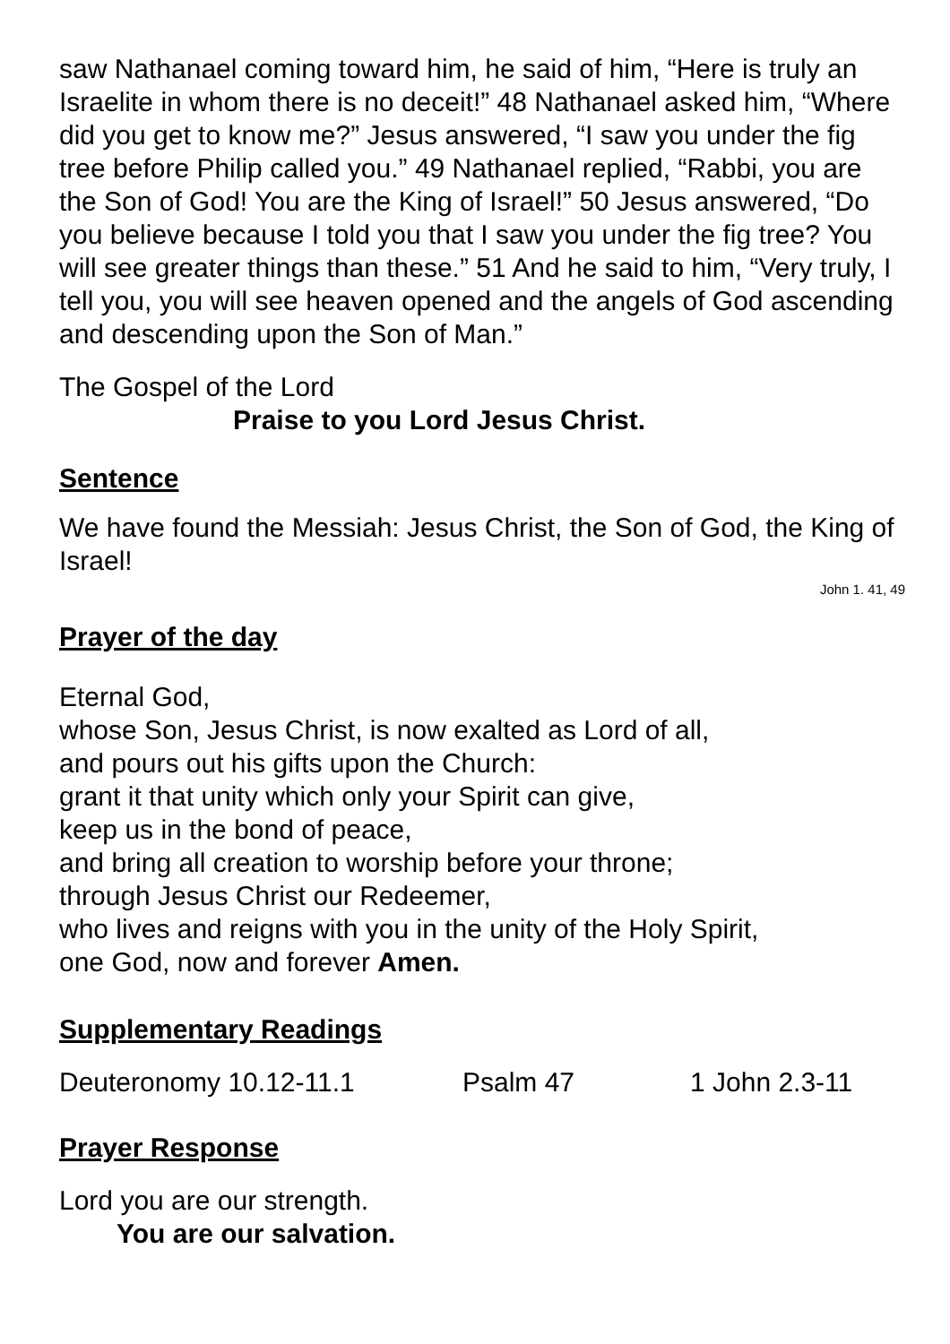saw Nathanael coming toward him, he said of him, “Here is truly an Israelite in whom there is no deceit!” 48 Nathanael asked him, “Where did you get to know me?” Jesus answered, “I saw you under the fig tree before Philip called you.” 49 Nathanael replied, “Rabbi, you are the Son of God! You are the King of Israel!” 50 Jesus answered, “Do you believe because I told you that I saw you under the fig tree? You will see greater things than these.” 51 And he said to him, “Very truly, I tell you, you will see heaven opened and the angels of God ascending and descending upon the Son of Man.”
The Gospel of the Lord
Praise to you Lord Jesus Christ.
Sentence
We have found the Messiah: Jesus Christ, the Son of God, the King of Israel!
John 1. 41, 49
Prayer of the day
Eternal God,
whose Son, Jesus Christ, is now exalted as Lord of all,
and pours out his gifts upon the Church:
grant it that unity which only your Spirit can give,
keep us in the bond of peace,
and bring all creation to worship before your throne;
through Jesus Christ our Redeemer,
who lives and reigns with you in the unity of the Holy Spirit,
one God, now and forever Amen.
Supplementary Readings
Deuteronomy 10.12-11.1 Psalm 47 1 John 2.3-11
Prayer Response
Lord you are our strength.
You are our salvation.